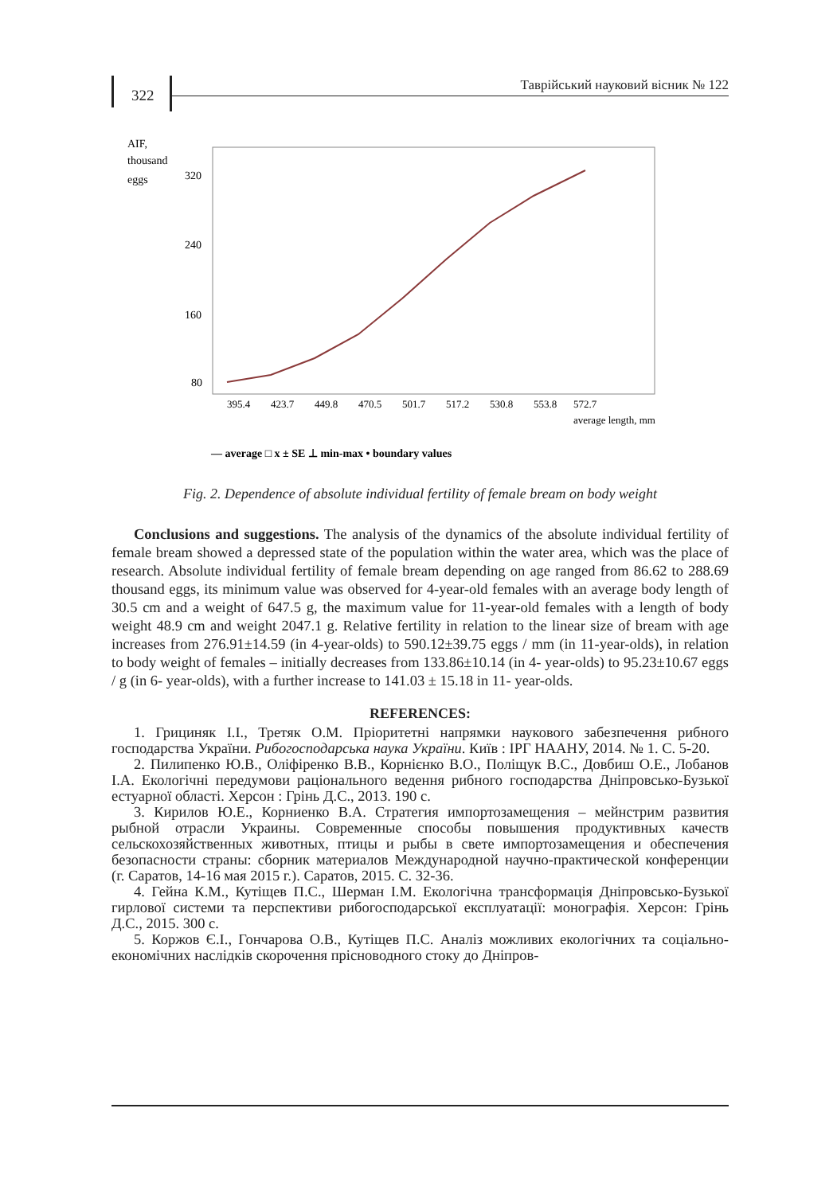322
Таврійський науковий вісник № 122
AIF,
thousand
eggs
320
240
160
80
395.4
423.7
449.8
470.5
501.7
517.2
530.8
553.8
572.7
average length, mm
— average □ x ± SE ⊥ min-max • boundary values
Fig. 2. Dependence of absolute individual fertility of female bream on body weight
Conclusions and suggestions. The analysis of the dynamics of the absolute individual fertility of female bream showed a depressed state of the population within the water area, which was the place of research. Absolute individual fertility of female bream depending on age ranged from 86.62 to 288.69 thousand eggs, its minimum value was observed for 4-year-old females with an average body length of 30.5 cm and a weight of 647.5 g, the maximum value for 11-year-old females with a length of body weight 48.9 cm and weight 2047.1 g. Relative fertility in relation to the linear size of bream with age increases from 276.91±14.59 (in 4-year-olds) to 590.12±39.75 eggs / mm (in 11-year-olds), in relation to body weight of females – initially decreases from 133.86±10.14 (in 4- year-olds) to 95.23±10.67 eggs / g (in 6- year-olds), with a further increase to 141.03 ± 15.18 in 11- year-olds.
REFERENCES:
1. Грициняк І.І., Третяк О.М. Пріоритетні напрямки наукового забезпечення рибного господарства України. Рибогосподарська наука України. Київ : ІРГ НААНУ, 2014. № 1. С. 5-20.
2. Пилипенко Ю.В., Оліфіренко В.В., Корнієнко В.О., Поліщук В.С., Довбиш О.Е., Лобанов І.А. Екологічні передумови раціонального ведення рибного господарства Дніпровсько-Бузької естуарної області. Херсон : Грінь Д.С., 2013. 190 с.
3. Кирилов Ю.Е., Корниенко В.А. Стратегия импортозамещения – мейнстрим развития рыбной отрасли Украины. Современные способы повышения продуктивных качеств сельскохозяйственных животных, птицы и рыбы в свете импортозамещения и обеспечения безопасности страны: сборник материалов Международной научно-практической конференции (г. Саратов, 14-16 мая 2015 г.). Саратов, 2015. С. 32-36.
4. Гейна К.М., Кутіщев П.С., Шерман І.М. Екологічна трансформація Дніпровсько-Бузької гирлової системи та перспективи рибогосподарської експлуатації: монографія. Херсон: Грінь Д.С., 2015. 300 с.
5. Коржов Є.І., Гончарова О.В., Кутіщев П.С. Аналіз можливих екологічних та соціально-економічних наслідків скорочення прісноводного стоку до Дніпров-